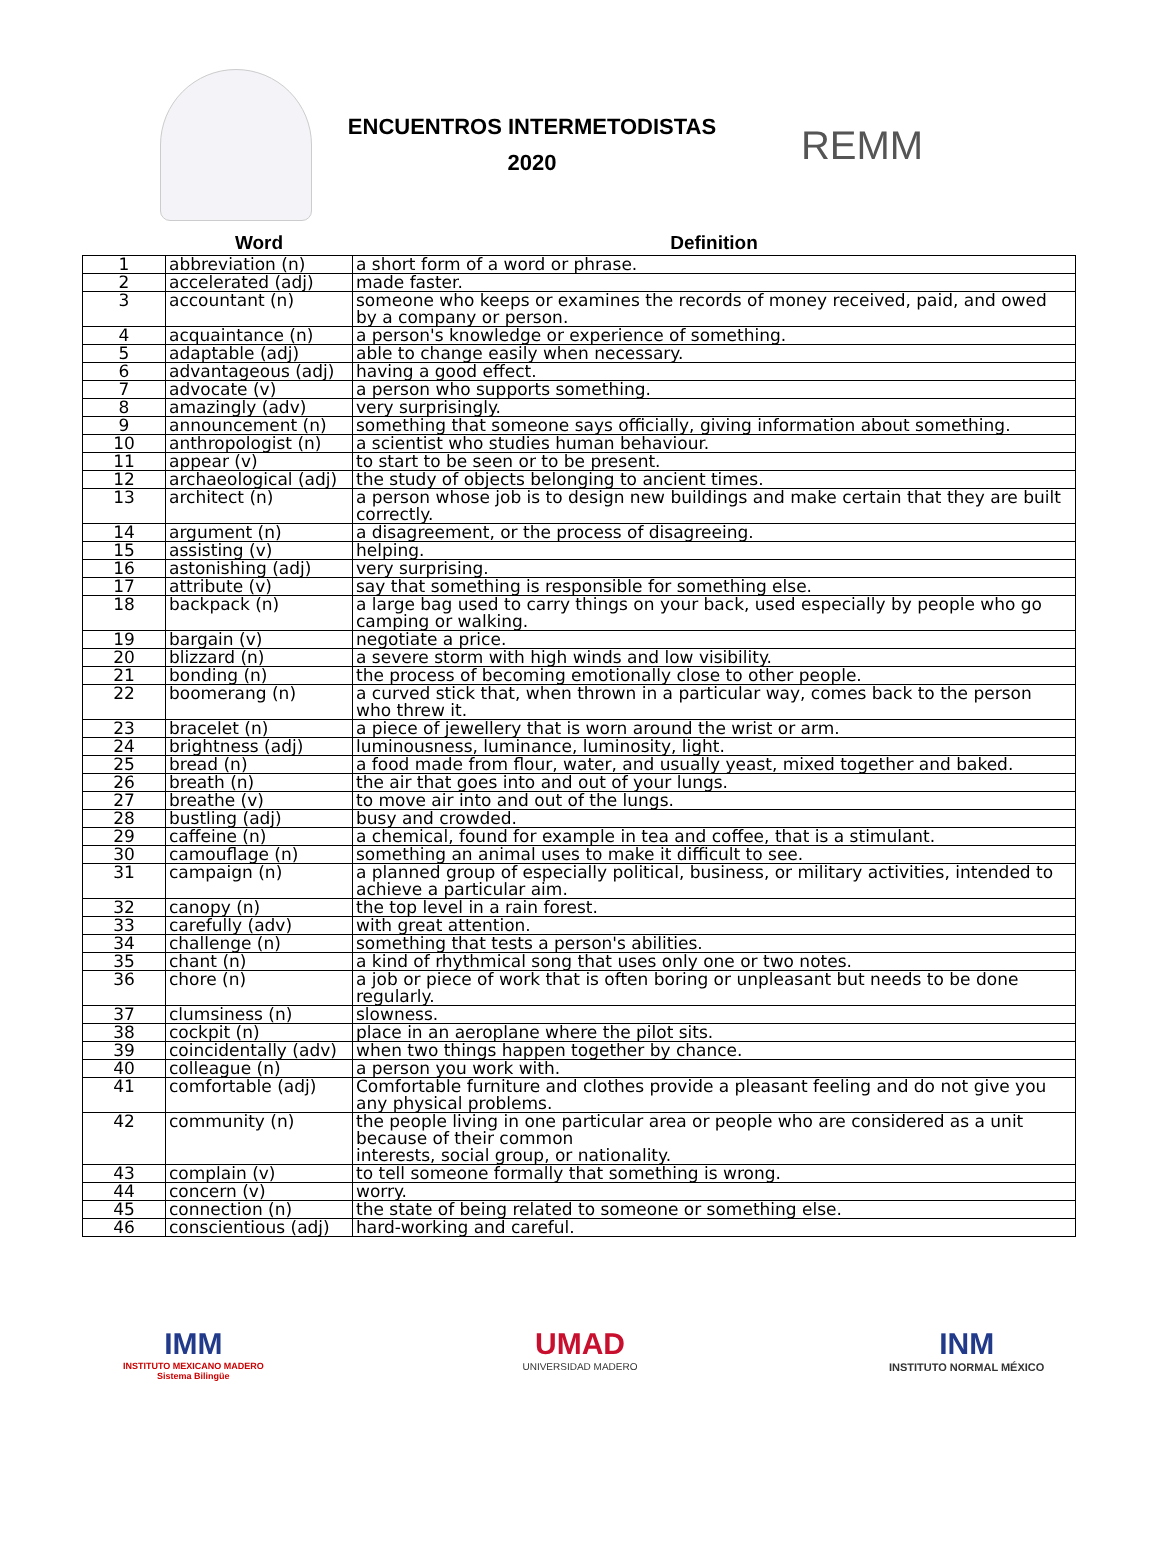ENCUENTROS INTERMETODISTAS
2020
REMM
| | Word | Definition |
| --- | --- | --- |
| 1 | abbreviation (n) | a short form of a word or phrase. |
| 2 | accelerated (adj) | made faster. |
| 3 | accountant (n) | someone who keeps or examines the records of money received, paid, and owed by a company or person. |
| 4 | acquaintance (n) | a person's knowledge or experience of something. |
| 5 | adaptable (adj) | able to change easily when necessary. |
| 6 | advantageous (adj) | having a good effect. |
| 7 | advocate (v) | a person who supports something. |
| 8 | amazingly (adv) | very surprisingly. |
| 9 | announcement (n) | something that someone says officially, giving information about something. |
| 10 | anthropologist (n) | a scientist who studies human behaviour. |
| 11 | appear (v) | to start to be seen or to be present. |
| 12 | archaeological (adj) | the study of objects belonging to ancient times. |
| 13 | architect (n) | a person whose job is to design new buildings and make certain that they are built correctly. |
| 14 | argument (n) | a disagreement, or the process of disagreeing. |
| 15 | assisting (v) | helping. |
| 16 | astonishing (adj) | very surprising. |
| 17 | attribute (v) | say that something is responsible for something else. |
| 18 | backpack (n) | a large bag used to carry things on your back, used especially by people who go camping or walking. |
| 19 | bargain (v) | negotiate a price. |
| 20 | blizzard (n) | a severe storm with high winds and low visibility. |
| 21 | bonding (n) | the process of becoming emotionally close to other people. |
| 22 | boomerang (n) | a curved stick that, when thrown in a particular way, comes back to the person who threw it. |
| 23 | bracelet (n) | a piece of jewellery that is worn around the wrist or arm. |
| 24 | brightness (adj) | luminousness, luminance, luminosity, light. |
| 25 | bread (n) | a food made from flour, water, and usually yeast, mixed together and baked. |
| 26 | breath (n) | the air that goes into and out of your lungs. |
| 27 | breathe (v) | to move air into and out of the lungs. |
| 28 | bustling (adj) | busy and crowded. |
| 29 | caffeine (n) | a chemical, found for example in tea and coffee, that is a stimulant. |
| 30 | camouflage (n) | something an animal uses to make it difficult to see. |
| 31 | campaign (n) | a planned group of especially political, business, or military activities, intended to achieve a particular aim. |
| 32 | canopy (n) | the top level in a rain forest. |
| 33 | carefully (adv) | with great attention. |
| 34 | challenge (n) | something that tests a person's abilities. |
| 35 | chant (n) | a kind of rhythmical song that uses only one or two notes. |
| 36 | chore (n) | a job or piece of work that is often boring or unpleasant but needs to be done regularly. |
| 37 | clumsiness (n) | slowness. |
| 38 | cockpit (n) | place in an aeroplane where the pilot sits. |
| 39 | coincidentally (adv) | when two things happen together by chance. |
| 40 | colleague (n) | a person you work with. |
| 41 | comfortable (adj) | Comfortable furniture and clothes provide a pleasant feeling and do not give you any physical problems. |
| 42 | community (n) | the people living in one particular area or people who are considered as a unit because of their common interests, social group, or nationality. |
| 43 | complain (v) | to tell someone formally that something is wrong. |
| 44 | concern (v) | worry. |
| 45 | connection (n) | the state of being related to someone or something else. |
| 46 | conscientious (adj) | hard-working and careful. |
IMM
INSTITUTO MEXICANO MADERO
Sistema Bilingüe
UMAD
UNIVERSIDAD MADERO
INM
INSTITUTO NORMAL MÉXICO